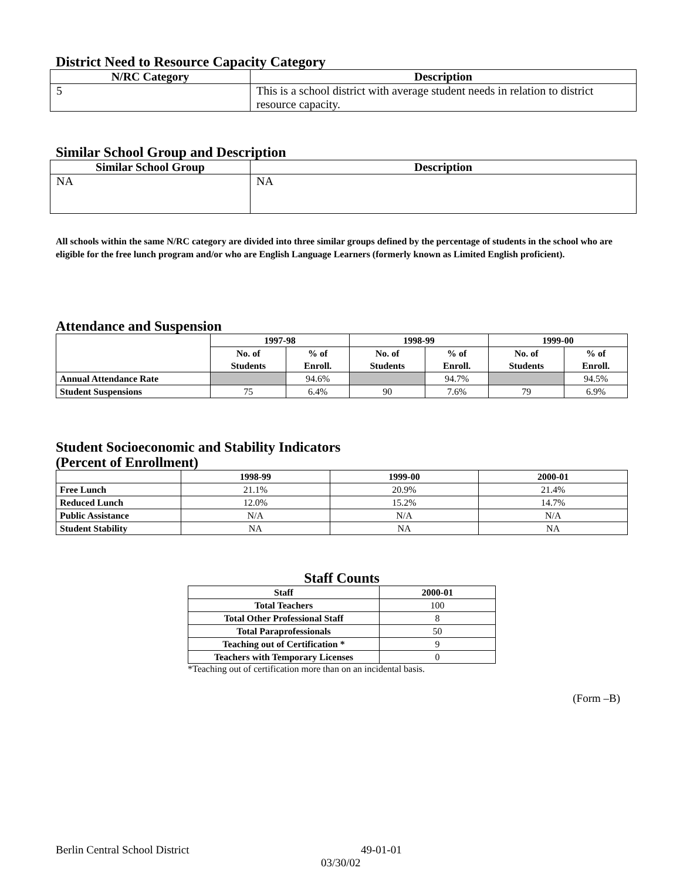District Need to Resource Capacity Category
| N/RC Category | Description |
| --- | --- |
| 5 | This is a school district with average student needs in relation to district resource capacity. |
Similar School Group and Description
| Similar School Group | Description |
| --- | --- |
| NA | NA |
All schools within the same N/RC category are divided into three similar groups defined by the percentage of students in the school who are eligible for the free lunch program and/or who are English Language Learners (formerly known as Limited English proficient).
Attendance and Suspension
| | 1997-98 | | 1998-99 | | 1999-00 | |
| --- | --- | --- | --- | --- | --- | --- |
| | No. of Students | % of Enroll. | No. of Students | % of Enroll. | No. of Students | % of Enroll. |
| Annual Attendance Rate | | 94.6% | | 94.7% | | 94.5% |
| Student Suspensions | 75 | 6.4% | 90 | 7.6% | 79 | 6.9% |
Student Socioeconomic and Stability Indicators
(Percent of Enrollment)
| | 1998-99 | 1999-00 | 2000-01 |
| --- | --- | --- | --- |
| Free Lunch | 21.1% | 20.9% | 21.4% |
| Reduced Lunch | 12.0% | 15.2% | 14.7% |
| Public Assistance | N/A | N/A | N/A |
| Student Stability | NA | NA | NA |
Staff Counts
| Staff | 2000-01 |
| --- | --- |
| Total Teachers | 100 |
| Total Other Professional Staff | 8 |
| Total Paraprofessionals | 50 |
| Teaching out of Certification * | 9 |
| Teachers with Temporary Licenses | 0 |
*Teaching out of certification more than on an incidental basis.
(Form –B)
Berlin Central School District 49-01-01
03/30/02